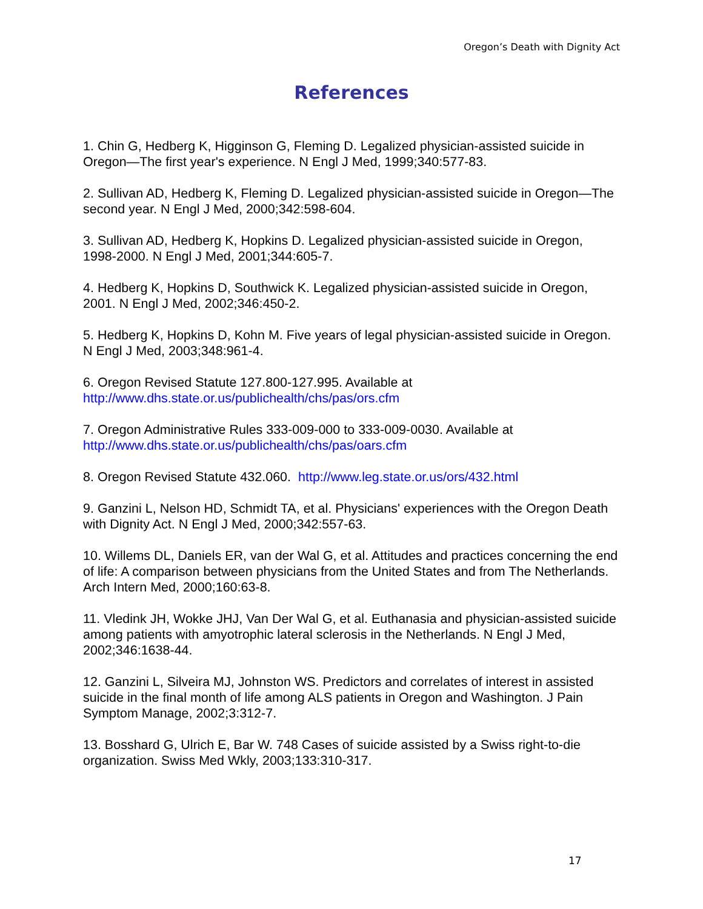Oregon’s Death with Dignity Act
References
1. Chin G, Hedberg K, Higginson G, Fleming D. Legalized physician-assisted suicide in Oregon—The first year's experience. N Engl J Med, 1999;340:577-83.
2. Sullivan AD, Hedberg K, Fleming D. Legalized physician-assisted suicide in Oregon—The second year. N Engl J Med, 2000;342:598-604.
3. Sullivan AD, Hedberg K, Hopkins D. Legalized physician-assisted suicide in Oregon, 1998-2000. N Engl J Med, 2001;344:605-7.
4. Hedberg K, Hopkins D, Southwick K. Legalized physician-assisted suicide in Oregon, 2001. N Engl J Med, 2002;346:450-2.
5. Hedberg K, Hopkins D, Kohn M. Five years of legal physician-assisted suicide in Oregon. N Engl J Med, 2003;348:961-4.
6. Oregon Revised Statute 127.800-127.995. Available at
http://www.dhs.state.or.us/publichealth/chs/pas/ors.cfm
7. Oregon Administrative Rules 333-009-000 to 333-009-0030. Available at
http://www.dhs.state.or.us/publichealth/chs/pas/oars.cfm
8. Oregon Revised Statute 432.060. http://www.leg.state.or.us/ors/432.html
9. Ganzini L, Nelson HD, Schmidt TA, et al. Physicians' experiences with the Oregon Death with Dignity Act. N Engl J Med, 2000;342:557-63.
10. Willems DL, Daniels ER, van der Wal G, et al. Attitudes and practices concerning the end of life: A comparison between physicians from the United States and from The Netherlands. Arch Intern Med, 2000;160:63-8.
11. Vledink JH, Wokke JHJ, Van Der Wal G, et al. Euthanasia and physician-assisted suicide among patients with amyotrophic lateral sclerosis in the Netherlands. N Engl J Med, 2002;346:1638-44.
12. Ganzini L, Silveira MJ, Johnston WS. Predictors and correlates of interest in assisted suicide in the final month of life among ALS patients in Oregon and Washington. J Pain Symptom Manage, 2002;3:312-7.
13. Bosshard G, Ulrich E, Bar W. 748 Cases of suicide assisted by a Swiss right-to-die organization. Swiss Med Wkly, 2003;133:310-317.
17